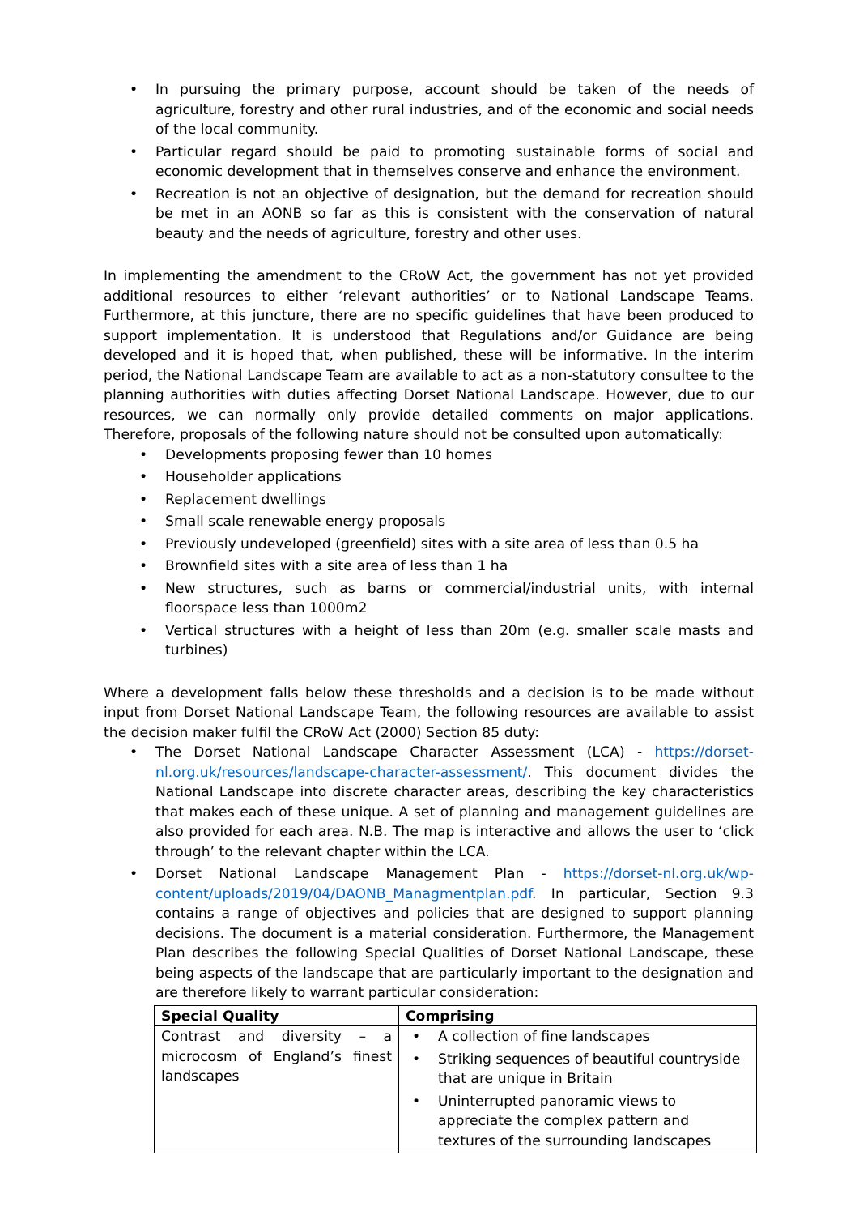• In pursuing the primary purpose, account should be taken of the needs of agriculture, forestry and other rural industries, and of the economic and social needs of the local community.
• Particular regard should be paid to promoting sustainable forms of social and economic development that in themselves conserve and enhance the environment.
• Recreation is not an objective of designation, but the demand for recreation should be met in an AONB so far as this is consistent with the conservation of natural beauty and the needs of agriculture, forestry and other uses.
In implementing the amendment to the CRoW Act, the government has not yet provided additional resources to either ‘relevant authorities’ or to National Landscape Teams. Furthermore, at this juncture, there are no specific guidelines that have been produced to support implementation. It is understood that Regulations and/or Guidance are being developed and it is hoped that, when published, these will be informative. In the interim period, the National Landscape Team are available to act as a non-statutory consultee to the planning authorities with duties affecting Dorset National Landscape. However, due to our resources, we can normally only provide detailed comments on major applications. Therefore, proposals of the following nature should not be consulted upon automatically:
• Developments proposing fewer than 10 homes
• Householder applications
• Replacement dwellings
• Small scale renewable energy proposals
• Previously undeveloped (greenfield) sites with a site area of less than 0.5 ha
• Brownfield sites with a site area of less than 1 ha
• New structures, such as barns or commercial/industrial units, with internal floorspace less than 1000m2
• Vertical structures with a height of less than 20m (e.g. smaller scale masts and turbines)
Where a development falls below these thresholds and a decision is to be made without input from Dorset National Landscape Team, the following resources are available to assist the decision maker fulfil the CRoW Act (2000) Section 85 duty:
• The Dorset National Landscape Character Assessment (LCA) - https://dorset-nl.org.uk/resources/landscape-character-assessment/. This document divides the National Landscape into discrete character areas, describing the key characteristics that makes each of these unique. A set of planning and management guidelines are also provided for each area. N.B. The map is interactive and allows the user to ‘click through’ to the relevant chapter within the LCA.
• Dorset National Landscape Management Plan - https://dorset-nl.org.uk/wp-content/uploads/2019/04/DAONB_Managmentplan.pdf. In particular, Section 9.3 contains a range of objectives and policies that are designed to support planning decisions. The document is a material consideration. Furthermore, the Management Plan describes the following Special Qualities of Dorset National Landscape, these being aspects of the landscape that are particularly important to the designation and are therefore likely to warrant particular consideration:
| Special Quality | Comprising |
| --- | --- |
| Contrast and diversity – a microcosm of England’s finest landscapes | • A collection of fine landscapes • Striking sequences of beautiful countryside that are unique in Britain • Uninterrupted panoramic views to appreciate the complex pattern and textures of the surrounding landscapes |